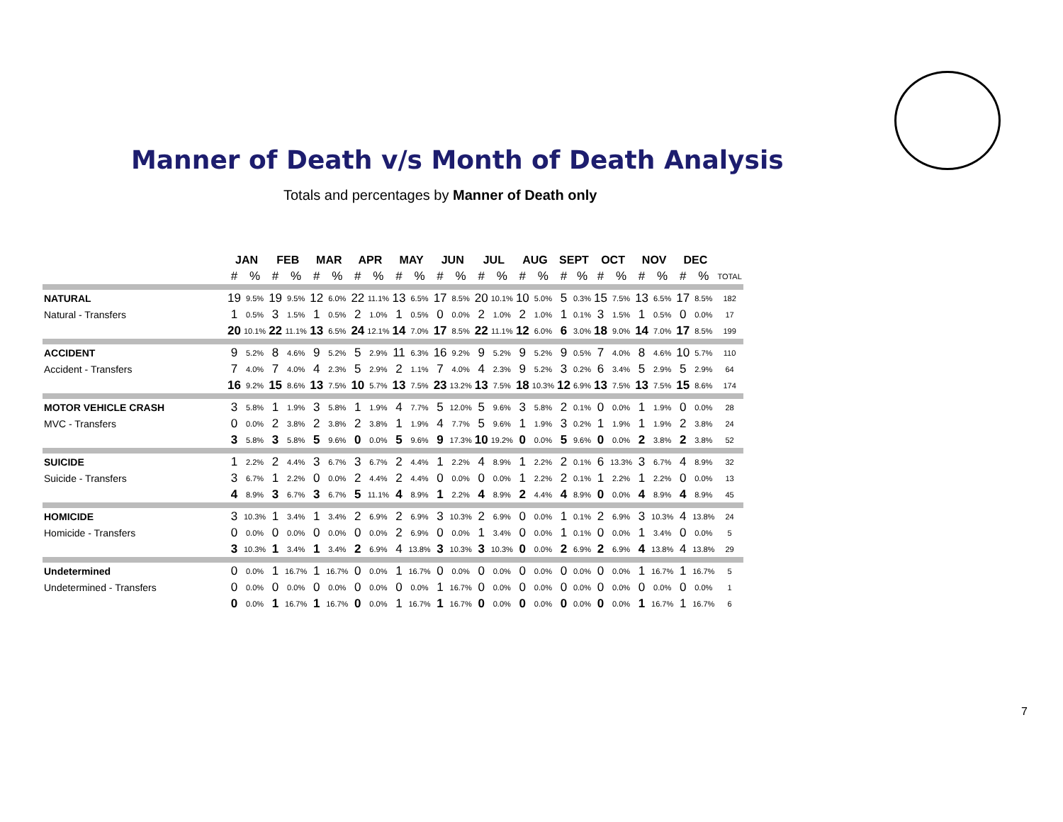Manner of Death v/s Month of Death Analysis
Totals and percentages by Manner of Death only
| | JAN | | FEB | | MAR | | APR | | MAY | | JUN | | JUL | | AUG | | SEPT | | OCT | | NOV | | DEC | | |
| --- | --- | --- | --- | --- | --- | --- | --- | --- | --- | --- | --- | --- | --- | --- | --- | --- | --- | --- | --- | --- | --- | --- | --- | --- | --- |
| | # | % | # | % | # | % | # | % | # | % | # | % | # | % | # | % | # | % | # | % | # | % | # | % | TOTAL |
| NATURAL | 19 | 9.5% | 19 | 9.5% | 12 | 6.0% | 22 | 11.1% | 13 | 6.5% | 17 | 8.5% | 20 | 10.1% | 10 | 5.0% | 5 | 0.3% | 15 | 7.5% | 13 | 6.5% | 17 | 8.5% | 182 |
| Natural - Transfers | 1 | 0.5% | 3 | 1.5% | 1 | 0.5% | 2 | 1.0% | 1 | 0.5% | 0 | 0.0% | 2 | 1.0% | 2 | 1.0% | 1 | 0.1% | 3 | 1.5% | 1 | 0.5% | 0 | 0.0% | 17 |
| | 20 | 10.1% | 22 | 11.1% | 13 | 6.5% | 24 | 12.1% | 14 | 7.0% | 17 | 8.5% | 22 | 11.1% | 12 | 6.0% | 6 | 3.0% | 18 | 9.0% | 14 | 7.0% | 17 | 8.5% | 199 |
| ACCIDENT | 9 | 5.2% | 8 | 4.6% | 9 | 5.2% | 5 | 2.9% | 11 | 6.3% | 16 | 9.2% | 9 | 5.2% | 9 | 5.2% | 9 | 0.5% | 7 | 4.0% | 8 | 4.6% | 10 | 5.7% | 110 |
| Accident - Transfers | 7 | 4.0% | 7 | 4.0% | 4 | 2.3% | 5 | 2.9% | 2 | 1.1% | 7 | 4.0% | 4 | 2.3% | 9 | 5.2% | 3 | 0.2% | 6 | 3.4% | 5 | 2.9% | 5 | 2.9% | 64 |
| | 16 | 9.2% | 15 | 8.6% | 13 | 7.5% | 10 | 5.7% | 13 | 7.5% | 23 | 13.2% | 13 | 7.5% | 18 | 10.3% | 12 | 6.9% | 13 | 7.5% | 13 | 7.5% | 15 | 8.6% | 174 |
| MOTOR VEHICLE CRASH | 3 | 5.8% | 1 | 1.9% | 3 | 5.8% | 1 | 1.9% | 4 | 7.7% | 5 | 12.0% | 5 | 9.6% | 3 | 5.8% | 2 | 0.1% | 0 | 0.0% | 1 | 1.9% | 0 | 0.0% | 28 |
| MVC - Transfers | 0 | 0.0% | 2 | 3.8% | 2 | 3.8% | 2 | 3.8% | 1 | 1.9% | 4 | 7.7% | 5 | 9.6% | 1 | 1.9% | 3 | 0.2% | 1 | 1.9% | 1 | 1.9% | 2 | 3.8% | 24 |
| | 3 | 5.8% | 3 | 5.8% | 5 | 9.6% | 0 | 0.0% | 5 | 9.6% | 9 | 17.3% | 10 | 19.2% | 0 | 0.0% | 5 | 9.6% | 0 | 0.0% | 2 | 3.8% | 2 | 3.8% | 52 |
| SUICIDE | 1 | 2.2% | 2 | 4.4% | 3 | 6.7% | 3 | 6.7% | 2 | 4.4% | 1 | 2.2% | 4 | 8.9% | 1 | 2.2% | 2 | 0.1% | 6 | 13.3% | 3 | 6.7% | 4 | 8.9% | 32 |
| Suicide - Transfers | 3 | 6.7% | 1 | 2.2% | 0 | 0.0% | 2 | 4.4% | 2 | 4.4% | 0 | 0.0% | 0 | 0.0% | 1 | 2.2% | 2 | 0.1% | 1 | 2.2% | 1 | 2.2% | 0 | 0.0% | 13 |
| | 4 | 8.9% | 3 | 6.7% | 3 | 6.7% | 5 | 11.1% | 4 | 8.9% | 1 | 2.2% | 4 | 8.9% | 2 | 4.4% | 4 | 8.9% | 0 | 0.0% | 4 | 8.9% | 4 | 8.9% | 45 |
| HOMICIDE | 3 | 10.3% | 1 | 3.4% | 1 | 3.4% | 2 | 6.9% | 2 | 6.9% | 3 | 10.3% | 2 | 6.9% | 0 | 0.0% | 1 | 0.1% | 2 | 6.9% | 3 | 10.3% | 4 | 13.8% | 24 |
| Homicide - Transfers | 0 | 0.0% | 0 | 0.0% | 0 | 0.0% | 0 | 0.0% | 2 | 6.9% | 0 | 0.0% | 1 | 3.4% | 0 | 0.0% | 1 | 0.1% | 0 | 0.0% | 1 | 3.4% | 0 | 0.0% | 5 |
| | 3 | 10.3% | 1 | 3.4% | 1 | 3.4% | 2 | 6.9% | 4 | 13.8% | 3 | 10.3% | 3 | 10.3% | 0 | 0.0% | 2 | 6.9% | 2 | 6.9% | 4 | 13.8% | 4 | 13.8% | 29 |
| Undetermined | 0 | 0.0% | 1 | 16.7% | 1 | 16.7% | 0 | 0.0% | 1 | 16.7% | 0 | 0.0% | 0 | 0.0% | 0 | 0.0% | 0 | 0.0% | 0 | 0.0% | 1 | 16.7% | 1 | 16.7% | 5 |
| Undetermined - Transfers | 0 | 0.0% | 0 | 0.0% | 0 | 0.0% | 0 | 0.0% | 0 | 0.0% | 1 | 16.7% | 0 | 0.0% | 0 | 0.0% | 0 | 0.0% | 0 | 0.0% | 0 | 0.0% | 0 | 0.0% | 1 |
| | 0 | 0.0% | 1 | 16.7% | 1 | 16.7% | 0 | 0.0% | 1 | 16.7% | 1 | 16.7% | 0 | 0.0% | 0 | 0.0% | 0 | 0.0% | 0 | 0.0% | 1 | 16.7% | 1 | 16.7% | 6 |
7